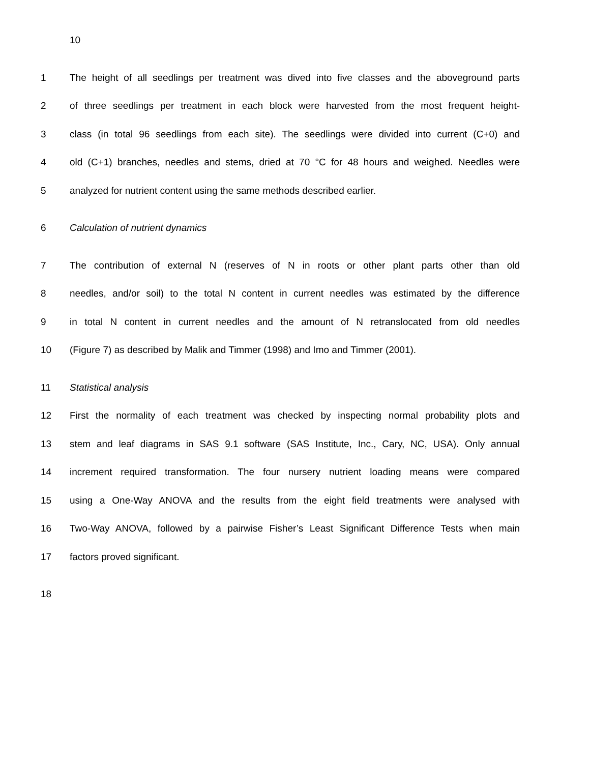10
1 The height of all seedlings per treatment was dived into five classes and the aboveground parts
2 of three seedlings per treatment in each block were harvested from the most frequent height-
3 class (in total 96 seedlings from each site). The seedlings were divided into current (C+0) and
4 old (C+1) branches, needles and stems, dried at 70 °C for 48 hours and weighed. Needles were
5 analyzed for nutrient content using the same methods described earlier.
6 Calculation of nutrient dynamics
7 The contribution of external N (reserves of N in roots or other plant parts other than old
8 needles, and/or soil) to the total N content in current needles was estimated by the difference
9 in total N content in current needles and the amount of N retranslocated from old needles
10 (Figure 7) as described by Malik and Timmer (1998) and Imo and Timmer (2001).
11 Statistical analysis
12 First the normality of each treatment was checked by inspecting normal probability plots and
13 stem and leaf diagrams in SAS 9.1 software (SAS Institute, Inc., Cary, NC, USA). Only annual
14 increment required transformation. The four nursery nutrient loading means were compared
15 using a One-Way ANOVA and the results from the eight field treatments were analysed with
16 Two-Way ANOVA, followed by a pairwise Fisher’s Least Significant Difference Tests when main
17 factors proved significant.
18